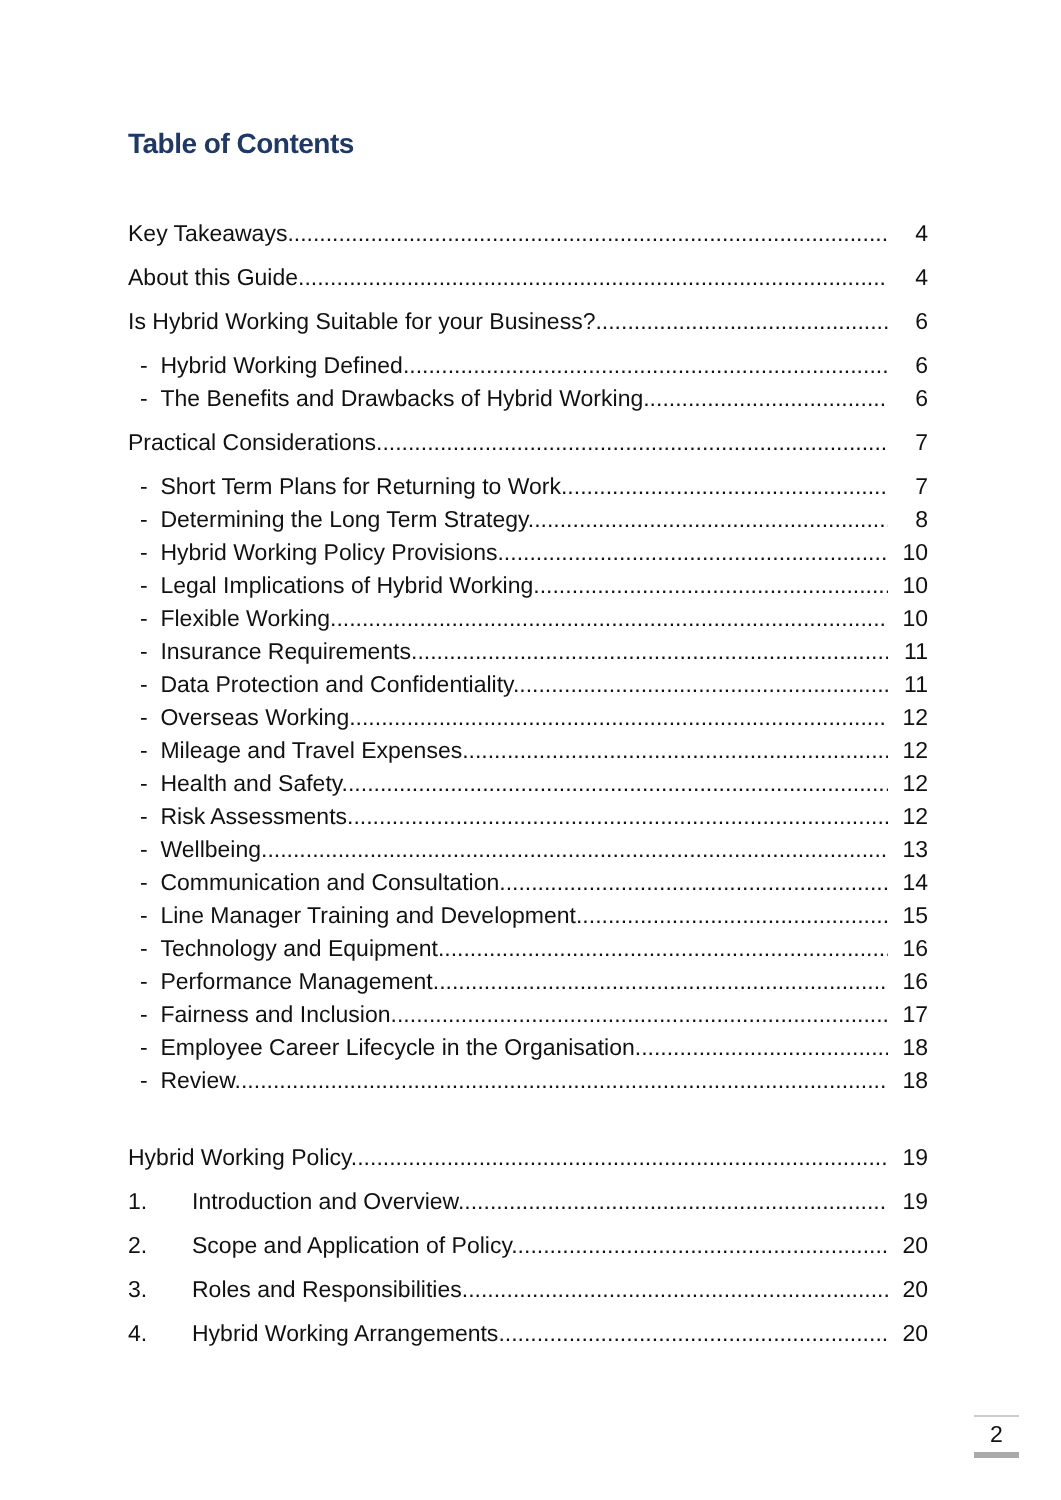Table of Contents
Key Takeaways 4
About this Guide 4
Is Hybrid Working Suitable for your Business? 6
- Hybrid Working Defined 6
- The Benefits and Drawbacks of Hybrid Working 6
Practical Considerations 7
- Short Term Plans for Returning to Work 7
- Determining the Long Term Strategy 8
- Hybrid Working Policy Provisions 10
- Legal Implications of Hybrid Working 10
- Flexible Working 10
- Insurance Requirements 11
- Data Protection and Confidentiality 11
- Overseas Working 12
- Mileage and Travel Expenses 12
- Health and Safety 12
- Risk Assessments 12
- Wellbeing 13
- Communication and Consultation 14
- Line Manager Training and Development 15
- Technology and Equipment 16
- Performance Management 16
- Fairness and Inclusion 17
- Employee Career Lifecycle in the Organisation 18
- Review 18
Hybrid Working Policy 19
1. Introduction and Overview 19
2. Scope and Application of Policy 20
3. Roles and Responsibilities 20
4. Hybrid Working Arrangements 20
2